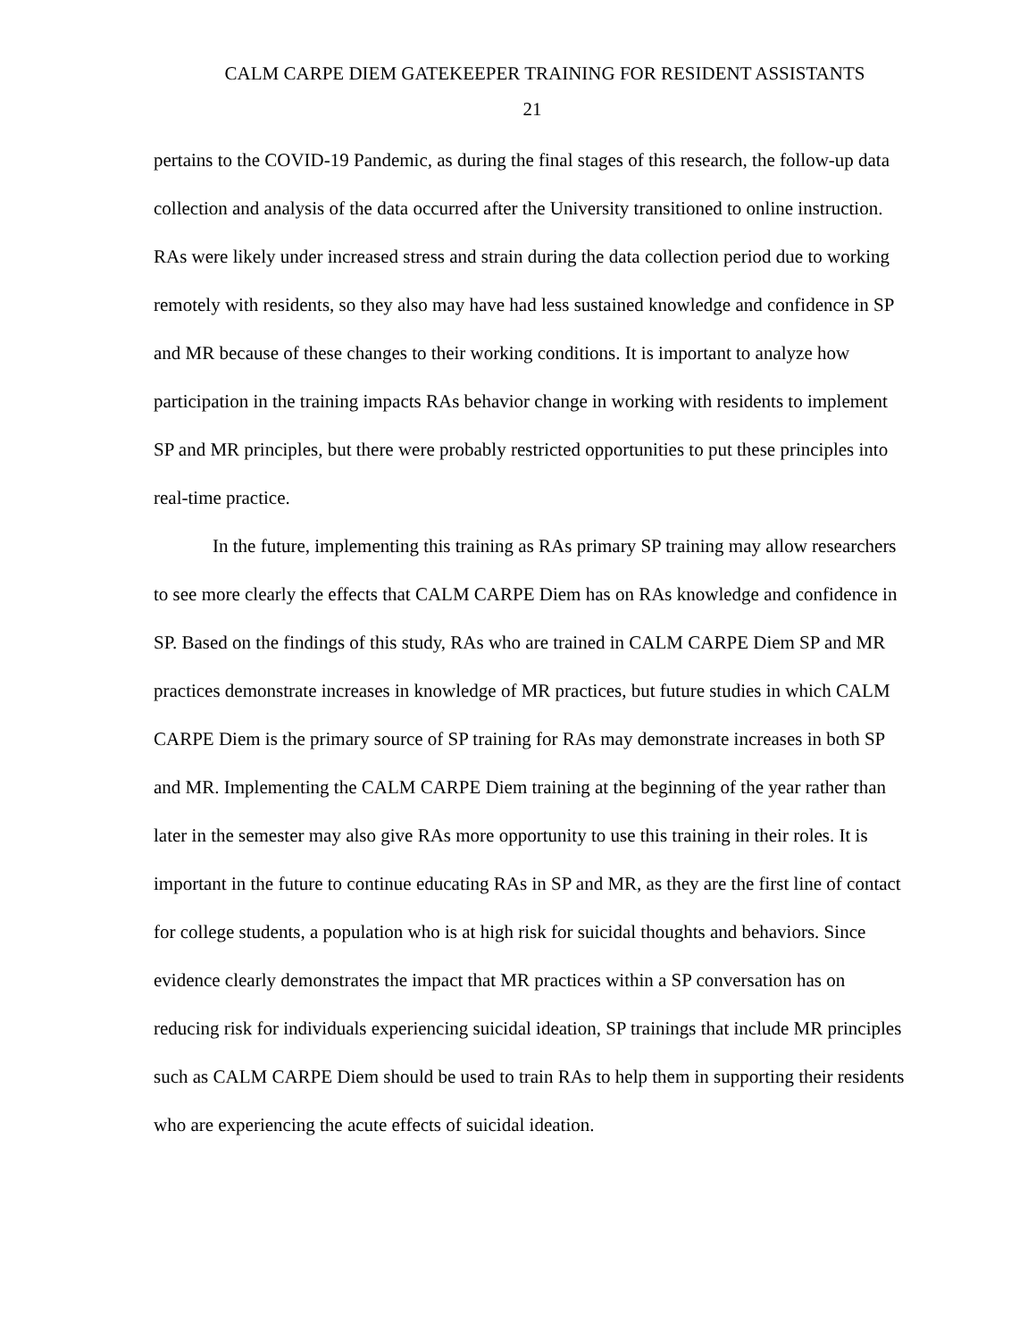CALM CARPE DIEM GATEKEEPER TRAINING FOR RESIDENT ASSISTANTS
21
pertains to the COVID-19 Pandemic, as during the final stages of this research, the follow-up data collection and analysis of the data occurred after the University transitioned to online instruction. RAs were likely under increased stress and strain during the data collection period due to working remotely with residents, so they also may have had less sustained knowledge and confidence in SP and MR because of these changes to their working conditions. It is important to analyze how participation in the training impacts RAs behavior change in working with residents to implement SP and MR principles, but there were probably restricted opportunities to put these principles into real-time practice.
In the future, implementing this training as RAs primary SP training may allow researchers to see more clearly the effects that CALM CARPE Diem has on RAs knowledge and confidence in SP. Based on the findings of this study, RAs who are trained in CALM CARPE Diem SP and MR practices demonstrate increases in knowledge of MR practices, but future studies in which CALM CARPE Diem is the primary source of SP training for RAs may demonstrate increases in both SP and MR. Implementing the CALM CARPE Diem training at the beginning of the year rather than later in the semester may also give RAs more opportunity to use this training in their roles. It is important in the future to continue educating RAs in SP and MR, as they are the first line of contact for college students, a population who is at high risk for suicidal thoughts and behaviors. Since evidence clearly demonstrates the impact that MR practices within a SP conversation has on reducing risk for individuals experiencing suicidal ideation, SP trainings that include MR principles such as CALM CARPE Diem should be used to train RAs to help them in supporting their residents who are experiencing the acute effects of suicidal ideation.